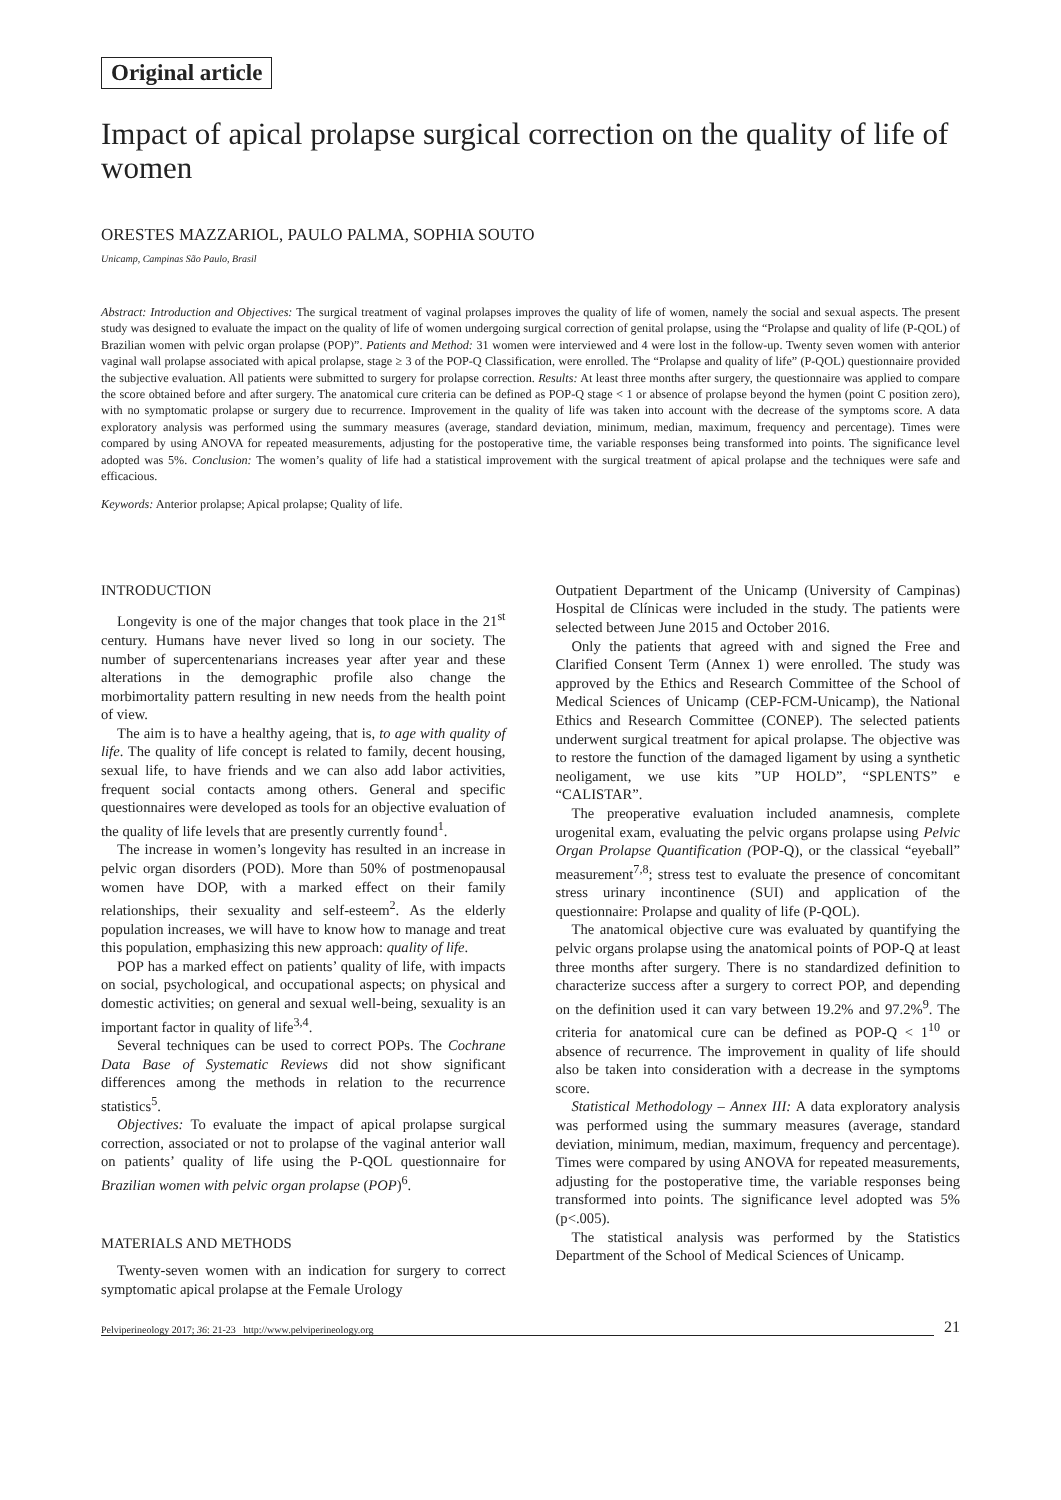Original article
Impact of apical prolapse surgical correction on the quality of life of women
ORESTES MAZZARIOL, PAULO PALMA, SOPHIA SOUTO
Unicamp, Campinas São Paulo, Brasil
Abstract: Introduction and Objectives: The surgical treatment of vaginal prolapses improves the quality of life of women, namely the social and sexual aspects. The present study was designed to evaluate the impact on the quality of life of women undergoing surgical correction of genital prolapse, using the “Prolapse and quality of life (P-QOL) of Brazilian women with pelvic organ prolapse (POP)”. Patients and Method: 31 women were interviewed and 4 were lost in the follow-up. Twenty seven women with anterior vaginal wall prolapse associated with apical prolapse, stage ≥ 3 of the POP-Q Classification, were enrolled. The “Prolapse and quality of life” (P-QOL) questionnaire provided the subjective evaluation. All patients were submitted to surgery for prolapse correction. Results: At least three months after surgery, the questionnaire was applied to compare the score obtained before and after surgery. The anatomical cure criteria can be defined as POP-Q stage < 1 or absence of prolapse beyond the hymen (point C position zero), with no symptomatic prolapse or surgery due to recurrence. Improvement in the quality of life was taken into account with the decrease of the symptoms score. A data exploratory analysis was performed using the summary measures (average, standard deviation, minimum, median, maximum, frequency and percentage). Times were compared by using ANOVA for repeated measurements, adjusting for the postoperative time, the variable responses being transformed into points. The significance level adopted was 5%. Conclusion: The women’s quality of life had a statistical improvement with the surgical treatment of apical prolapse and the techniques were safe and efficacious.
Keywords: Anterior prolapse; Apical prolapse; Quality of life.
INTRODUCTION
Longevity is one of the major changes that took place in the 21<sup>st</sup> century. Humans have never lived so long in our society. The number of supercentenarians increases year after year and these alterations in the demographic profile also change the morbimortality pattern resulting in new needs from the health point of view.
The aim is to have a healthy ageing, that is, to age with quality of life. The quality of life concept is related to family, decent housing, sexual life, to have friends and we can also add labor activities, frequent social contacts among others. General and specific questionnaires were developed as tools for an objective evaluation of the quality of life levels that are presently currently found<sup>1</sup>.
The increase in women’s longevity has resulted in an increase in pelvic organ disorders (POD). More than 50% of postmenopausal women have DOP, with a marked effect on their family relationships, their sexuality and self-esteem<sup>2</sup>. As the elderly population increases, we will have to know how to manage and treat this population, emphasizing this new approach: quality of life.
POP has a marked effect on patients’ quality of life, with impacts on social, psychological, and occupational aspects; on physical and domestic activities; on general and sexual well-being, sexuality is an important factor in quality of life<sup>3,4</sup>.
Several techniques can be used to correct POPs. The Cochrane Data Base of Systematic Reviews did not show significant differences among the methods in relation to the recurrence statistics<sup>5</sup>.
Objectives: To evaluate the impact of apical prolapse surgical correction, associated or not to prolapse of the vaginal anterior wall on patients’ quality of life using the P-QOL questionnaire for Brazilian women with pelvic organ prolapse (POP)<sup>6</sup>.
MATERIALS AND METHODS
Twenty-seven women with an indication for surgery to correct symptomatic apical prolapse at the Female Urology
Outpatient Department of the Unicamp (University of Campinas) Hospital de Clínicas were included in the study. The patients were selected between June 2015 and October 2016.
Only the patients that agreed with and signed the Free and Clarified Consent Term (Annex 1) were enrolled. The study was approved by the Ethics and Research Committee of the School of Medical Sciences of Unicamp (CEP-FCM-Unicamp), the National Ethics and Research Committee (CONEP). The selected patients underwent surgical treatment for apical prolapse. The objective was to restore the function of the damaged ligament by using a synthetic neoligament, we use kits ”UP HOLD”, “SPLENTS” e “CALISTAR”.
The preoperative evaluation included anamnesis, complete urogenital exam, evaluating the pelvic organs prolapse using Pelvic Organ Prolapse Quantification (POP-Q), or the classical “eyeball” measurement<sup>7,8</sup>; stress test to evaluate the presence of concomitant stress urinary incontinence (SUI) and application of the questionnaire: Prolapse and quality of life (P-QOL).
The anatomical objective cure was evaluated by quantifying the pelvic organs prolapse using the anatomical points of POP-Q at least three months after surgery. There is no standardized definition to characterize success after a surgery to correct POP, and depending on the definition used it can vary between 19.2% and 97.2%<sup>9</sup>. The criteria for anatomical cure can be defined as POP-Q < 1<sup>10</sup> or absence of recurrence. The improvement in quality of life should also be taken into consideration with a decrease in the symptoms score.
Statistical Methodology – Annex III: A data exploratory analysis was performed using the summary measures (average, standard deviation, minimum, median, maximum, frequency and percentage). Times were compared by using ANOVA for repeated measurements, adjusting for the postoperative time, the variable responses being transformed into points. The significance level adopted was 5% (p<.005).
The statistical analysis was performed by the Statistics Department of the School of Medical Sciences of Unicamp.
Pelviperineology 2017; 36: 21-23 http://www.pelviperineology.org 21